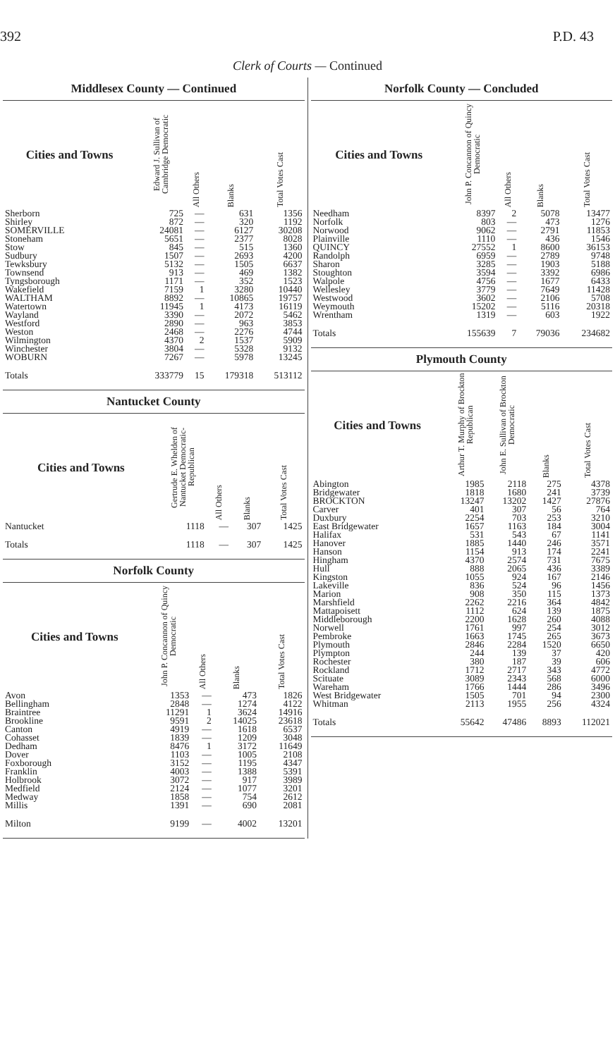392 P.D. 43
Clerk of Courts — Continued
Middlesex County — Continued
| Cities and Towns | Edward J. Sullivan of Cambridge Democratic | All Others | Blanks | Total Votes Cast |
| --- | --- | --- | --- | --- |
| Sherborn | 725 | — | 631 | 1356 |
| Shirley | 872 | — | 320 | 1192 |
| SOMERVILLE | 24081 | — | 6127 | 30208 |
| Stoneham | 5651 | — | 2377 | 8028 |
| Stow | 845 | — | 515 | 1360 |
| Sudbury | 1507 | — | 2693 | 4200 |
| Tewksbury | 5132 | — | 1505 | 6637 |
| Townsend | 913 | — | 469 | 1382 |
| Tyngsborough | 1171 | — | 352 | 1523 |
| Wakefield | 7159 | 1 | 3280 | 10440 |
| WALTHAM | 8892 | — | 10865 | 19757 |
| Watertown | 11945 | 1 | 4173 | 16119 |
| Wayland | 3390 | — | 2072 | 5462 |
| Westford | 2890 | — | 963 | 3853 |
| Weston | 2468 | — | 2276 | 4744 |
| Wilmington | 4370 | 2 | 1537 | 5909 |
| Winchester | 3804 | — | 5328 | 9132 |
| WOBURN | 7267 | — | 5978 | 13245 |
| Totals | 333779 | 15 | 179318 | 513112 |
Nantucket County
| Cities and Towns | Gertrude E. Whelden of Nantucket Democratic-Republican | All Others | Blanks | Total Votes Cast |
| --- | --- | --- | --- | --- |
| Nantucket | 1118 | — | 307 | 1425 |
| Totals | 1118 | — | 307 | 1425 |
Norfolk County
| Cities and Towns | John P. Concannon of Quincy Democratic | All Others | Blanks | Total Votes Cast |
| --- | --- | --- | --- | --- |
| Avon | 1353 | — | 473 | 1826 |
| Bellingham | 2848 | — | 1274 | 4122 |
| Braintree | 11291 | 1 | 3624 | 14916 |
| Brookline | 9591 | 2 | 14025 | 23618 |
| Canton | 4919 | — | 1618 | 6537 |
| Cohasset | 1839 | — | 1209 | 3048 |
| Dedham | 8476 | 1 | 3172 | 11649 |
| Dover | 1103 | — | 1005 | 2108 |
| Foxborough | 3152 | — | 1195 | 4347 |
| Franklin | 4003 | — | 1388 | 5391 |
| Holbrook | 3072 | — | 917 | 3989 |
| Medfield | 2124 | — | 1077 | 3201 |
| Medway | 1858 | — | 754 | 2612 |
| Millis | 1391 | — | 690 | 2081 |
| Milton | 9199 | — | 4002 | 13201 |
Norfolk County — Concluded
| Cities and Towns | John P. Concannon of Quincy Democratic | All Others | Blanks | Total Votes Cast |
| --- | --- | --- | --- | --- |
| Needham | 8397 | 2 | 5078 | 13477 |
| Norfolk | 803 | — | 473 | 1276 |
| Norwood | 9062 | — | 2791 | 11853 |
| Plainville | 1110 | — | 436 | 1546 |
| QUINCY | 27552 | 1 | 8600 | 36153 |
| Randolph | 6959 | — | 2789 | 9748 |
| Sharon | 3285 | — | 1903 | 5188 |
| Stoughton | 3594 | — | 3392 | 6986 |
| Walpole | 4756 | — | 1677 | 6433 |
| Wellesley | 3779 | — | 7649 | 11428 |
| Westwood | 3602 | — | 2106 | 5708 |
| Weymouth | 15202 | — | 5116 | 20318 |
| Wrentham | 1319 | — | 603 | 1922 |
| Totals | 155639 | 7 | 79036 | 234682 |
Plymouth County
| Cities and Towns | Arthur T. Murphy of Brockton Republican | John E. Sullivan of Brockton Democratic | Blanks | Total Votes Cast |
| --- | --- | --- | --- | --- |
| Abington | 1985 | 2118 | 275 | 4378 |
| Bridgewater | 1818 | 1680 | 241 | 3739 |
| BROCKTON | 13247 | 13202 | 1427 | 27876 |
| Carver | 401 | 307 | 56 | 764 |
| Duxbury | 2254 | 703 | 253 | 3210 |
| East Bridgewater | 1657 | 1163 | 184 | 3004 |
| Halifax | 531 | 543 | 67 | 1141 |
| Hanover | 1885 | 1440 | 246 | 3571 |
| Hanson | 1154 | 913 | 174 | 2241 |
| Hingham | 4370 | 2574 | 731 | 7675 |
| Hull | 888 | 2065 | 436 | 3389 |
| Kingston | 1055 | 924 | 167 | 2146 |
| Lakeville | 836 | 524 | 96 | 1456 |
| Marion | 908 | 350 | 115 | 1373 |
| Marshfield | 2262 | 2216 | 364 | 4842 |
| Mattapoisett | 1112 | 624 | 139 | 1875 |
| Middleborough | 2200 | 1628 | 260 | 4088 |
| Norwell | 1761 | 997 | 254 | 3012 |
| Pembroke | 1663 | 1745 | 265 | 3673 |
| Plymouth | 2846 | 2284 | 1520 | 6650 |
| Plympton | 244 | 139 | 37 | 420 |
| Rochester | 380 | 187 | 39 | 606 |
| Rockland | 1712 | 2717 | 343 | 4772 |
| Scituate | 3089 | 2343 | 568 | 6000 |
| Wareham | 1766 | 1444 | 286 | 3496 |
| West Bridgewater | 1505 | 701 | 94 | 2300 |
| Whitman | 2113 | 1955 | 256 | 4324 |
| Totals | 55642 | 47486 | 8893 | 112021 |